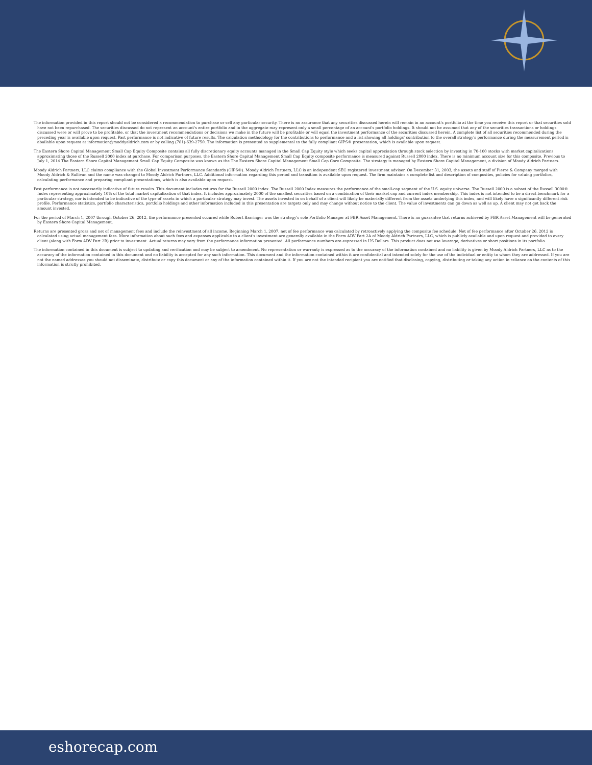The information provided in this report should not be considered a recommendation to purchase or sell any particular security. There is no assurance that any securities discussed herein will remain in an account's portfolio at the time you receive this report or that securities sold have not been repurchased. The securities discussed do not represent an account's entire portfolio and in the aggregate may represent only a small percentage of an account's portfolio holdings. It should not be assumed that any of the securities transactions or holdings discussed were or will prove to be profitable, or that the investment recommendations or decisions we make in the future will be profitable or will equal the investment performance of the securities discussed herein. A complete list of all securities recommended during the preceding year is available upon request. Past performance is not indicative of future results. The calculation methodology for the contributions to performance and a list showing all holdings' contribution to the overall strategy's performance during the measurement period is abailable upon request at information@moddyaldrich.com or by calling (781)-639-2750. The information is presented as supplemental to the fully compliant GIPS® presentation, which is available upon request.
The Eastern Shore Capital Management Small Cap Equity Composite contains all fully discretionary equity accounts managed in the Small Cap Equity style which seeks capital appreciation through stock selection by investing in 70-100 stocks with market capitalizations approximating those of the Russell 2000 index at purchase. For comparison purposes, the Eastern Shore Capital Management Small Cap Equity composite performance is measured against Russell 2000 index. There is no minimum account size for this composite. Previous to July 1, 2014 The Eastern Shore Capital Management Small Cap Equity Composite was known as the The Eastern Shore Capital Management Small Cap Core Composite. The strategy is managed by Eastern Shore Capital Management, a division of Moody Aldrich Partners.
Moody Aldrich Partners, LLC claims compliance with the Global Investment Performance Standards (GIPS®). Moody Aldrich Partners, LLC is an independent SEC registered investment adviser. On December 31, 2003, the assets and staff of Pierre & Company merged with Moody Aldrich & Sullivan and the name was changed to Moody Aldrich Partners, LLC. Additional information regarding this period and transition is available upon request. The firm maintains a complete list and description of composites, policies for valuing portfolios, calculating performance and preparing compliant presentations, which is also available upon request.
Past performance is not necessarily indicative of future results. This document includes returns for the Russell 2000 index. The Russell 2000 Index measures the performance of the small-cap segment of the U.S. equity universe. The Russell 2000 is a subset of the Russell 3000® Index representing approximately 10% of the total market capitalization of that index. It includes approximately 2000 of the smallest securities based on a combination of their market cap and current index membership. This index is not intended to be a direct benchmark for a particular strategy, nor is intended to be indicative of the type of assets in which a particular strategy may invest. The assets invested in on behalf of a client will likely be materially different from the assets underlying this index, and will likely have a significantly different risk profile. Performance statistics, portfolio characteristics, portfolio holdings and other information included in this presentation are targets only and may change without notice to the client. The value of investments can go down as well as up. A client may not get back the amount invested.
For the period of March 1, 2007 through October 26, 2012, the performance presented occured while Robert Barringer was the strategy's sole Portfolio Manager at FBR Asset Management. There is no guarantee that returns achieved by FBR Asset Management will be generated by Eastern Shore Capital Management.
Returns are presented gross and net of management fees and include the reinvestment of all income. Beginning March 1, 2007, net of fee performance was calculated by retroactively applying the composite fee schedule. Net of fee performance after October 26, 2012 is calculated using actual management fees. More information about such fees and expenses applicable to a client's investment are generally available in the Form ADV Part 2A of Moody Aldrich Partners, LLC, which is publicly available and upon request and provided to every client (along with Form ADV Part 2B) prior to investment. Actual returns may vary from the performance information presented. All performance numbers are expressed in US Dollars. This product does not use leverage, derivatives or short positions in its portfolio.
The information contained in this document is subject to updating and verification and may be subject to amendment. No representation or warranty is expressed as to the accuracy of the information contained and no liability is given by Moody Aldrich Partners, LLC as to the accuracy of the information contained in this document and no liability is accepted for any such information. This document and the information contained within it are confidential and intended solely for the use of the individual or entity to whom they are addressed. If you are not the named addressee you should not disseminate, distribute or copy this document or any of the information contained within it. If you are not the intended recipient you are notified that disclosing, copying, distributing or taking any action in reliance on the contents of this information is strictly prohibited.
eshorecap.com